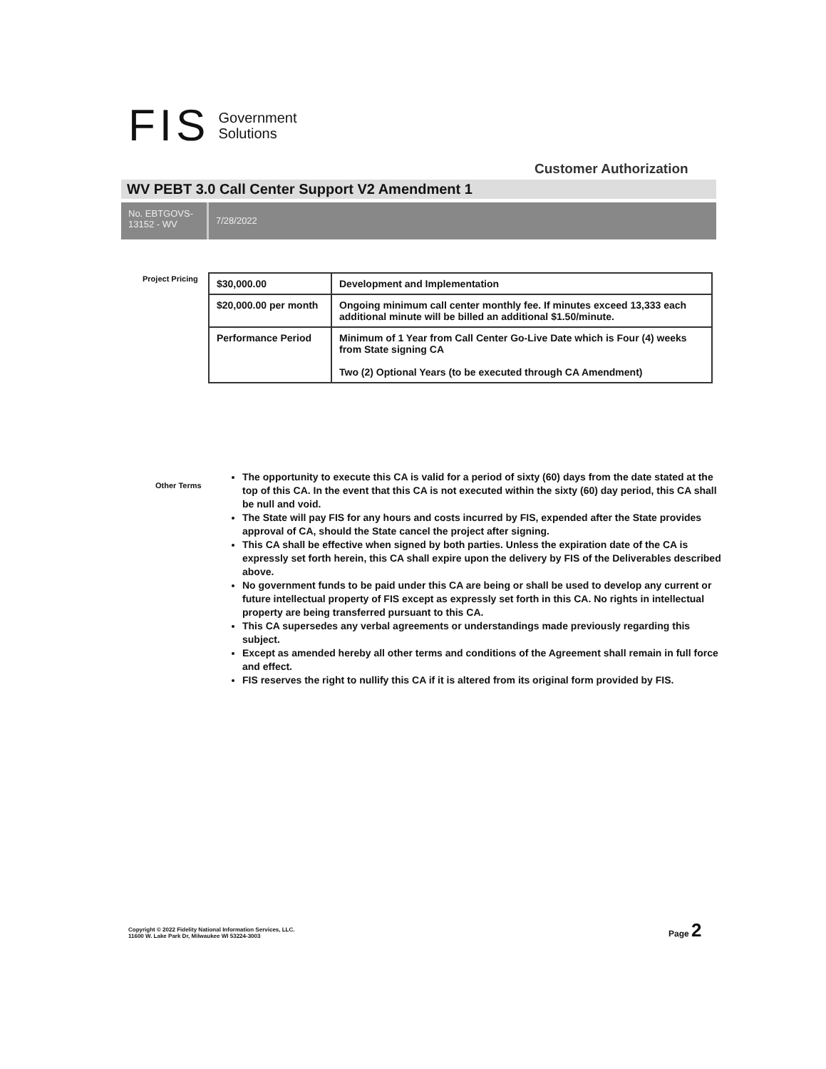FIS Government
Solutions
Customer Authorization
WV PEBT 3.0 Call Center Support V2 Amendment 1
No. EBTGOVS-13152 - WV
7/28/2022
Project Pricing
| $30,000.00 | Development and Implementation |
| $20,000.00 per month | Ongoing minimum call center monthly fee. If minutes exceed 13,333 each additional minute will be billed an additional $1.50/minute. |
| Performance Period | Minimum of 1 Year from Call Center Go-Live Date which is Four (4) weeks from State signing CA Two (2) Optional Years (to be executed through CA Amendment) |
Other Terms
The opportunity to execute this CA is valid for a period of sixty (60) days from the date stated at the top of this CA. In the event that this CA is not executed within the sixty (60) day period, this CA shall be null and void.
The State will pay FIS for any hours and costs incurred by FIS, expended after the State provides approval of CA, should the State cancel the project after signing.
This CA shall be effective when signed by both parties. Unless the expiration date of the CA is expressly set forth herein, this CA shall expire upon the delivery by FIS of the Deliverables described above.
No government funds to be paid under this CA are being or shall be used to develop any current or future intellectual property of FIS except as expressly set forth in this CA. No rights in intellectual property are being transferred pursuant to this CA.
This CA supersedes any verbal agreements or understandings made previously regarding this subject.
Except as amended hereby all other terms and conditions of the Agreement shall remain in full force and effect.
FIS reserves the right to nullify this CA if it is altered from its original form provided by FIS.
Copyright © 2022 Fidelity National Information Services, LLC.
11600 W. Lake Park Dr, Milwaukee WI 53224-3003
Page 2